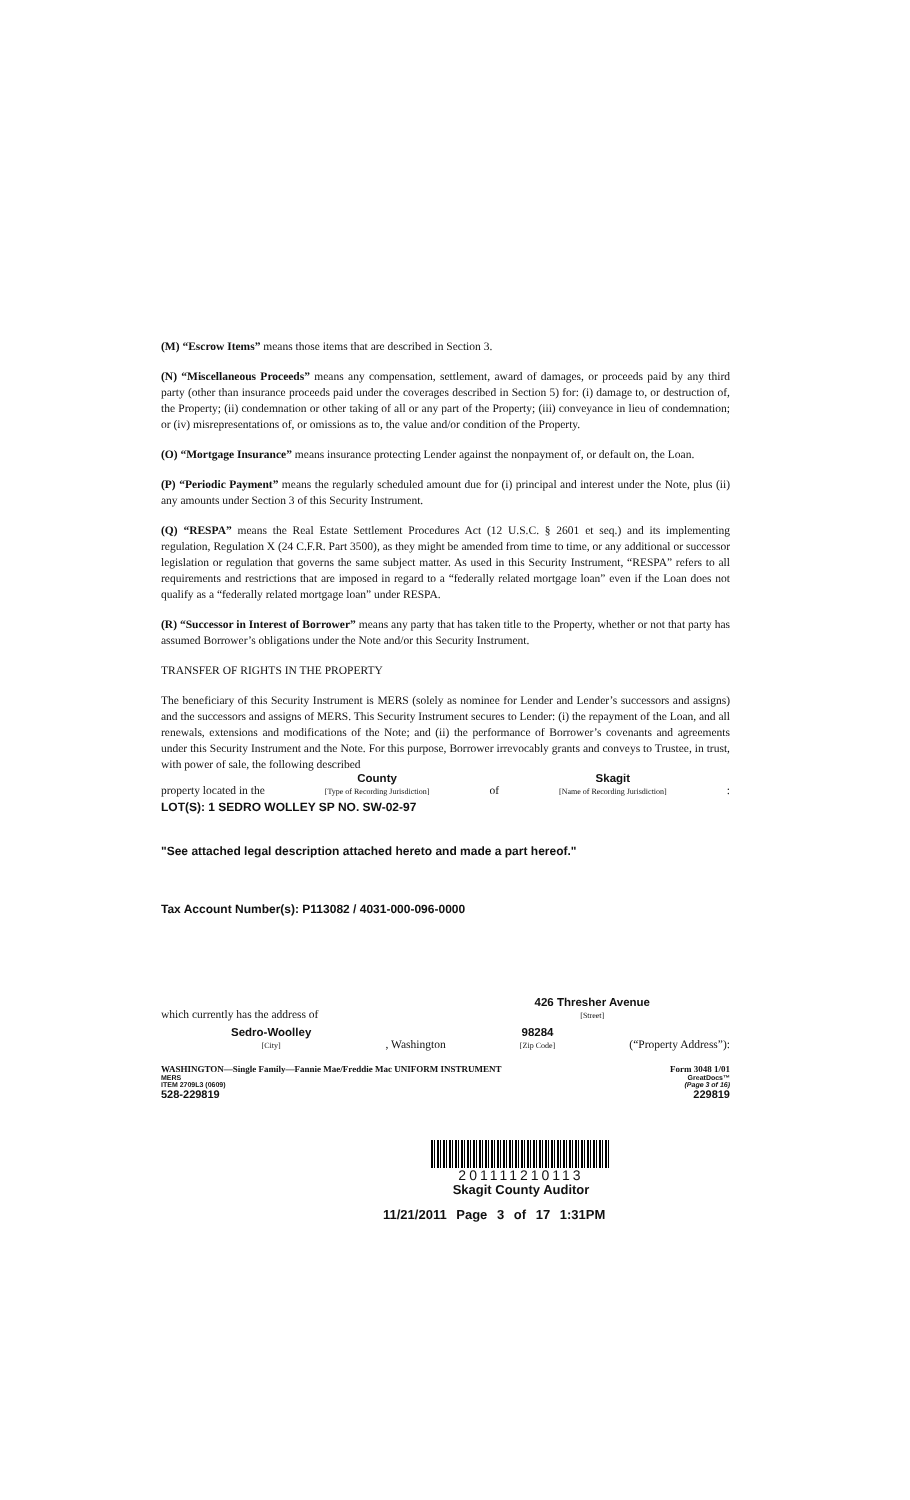(M) “Escrow Items” means those items that are described in Section 3.
(N) “Miscellaneous Proceeds” means any compensation, settlement, award of damages, or proceeds paid by any third party (other than insurance proceeds paid under the coverages described in Section 5) for: (i) damage to, or destruction of, the Property; (ii) condemnation or other taking of all or any part of the Property; (iii) conveyance in lieu of condemnation; or (iv) misrepresentations of, or omissions as to, the value and/or condition of the Property.
(O) “Mortgage Insurance” means insurance protecting Lender against the nonpayment of, or default on, the Loan.
(P) “Periodic Payment” means the regularly scheduled amount due for (i) principal and interest under the Note, plus (ii) any amounts under Section 3 of this Security Instrument.
(Q) “RESPA” means the Real Estate Settlement Procedures Act (12 U.S.C. § 2601 et seq.) and its implementing regulation, Regulation X (24 C.F.R. Part 3500), as they might be amended from time to time, or any additional or successor legislation or regulation that governs the same subject matter. As used in this Security Instrument, “RESPA” refers to all requirements and restrictions that are imposed in regard to a “federally related mortgage loan” even if the Loan does not qualify as a “federally related mortgage loan” under RESPA.
(R) “Successor in Interest of Borrower” means any party that has taken title to the Property, whether or not that party has assumed Borrower’s obligations under the Note and/or this Security Instrument.
TRANSFER OF RIGHTS IN THE PROPERTY
The beneficiary of this Security Instrument is MERS (solely as nominee for Lender and Lender’s successors and assigns) and the successors and assigns of MERS. This Security Instrument secures to Lender: (i) the repayment of the Loan, and all renewals, extensions and modifications of the Note; and (ii) the performance of Borrower’s covenants and agreements under this Security Instrument and the Note. For this purpose, Borrower irrevocably grants and conveys to Trustee, in trust, with power of sale, the following described
property located in the County
[Type of Recording Jurisdiction] of Skagit
[Name of Recording Jurisdiction]:
LOT(S): 1 SEDRO WOLLEY SP NO. SW-02-97
"See attached legal description attached hereto and made a part hereof."
Tax Account Number(s): P113082 / 4031-000-096-0000
which currently has the address of 426 Thresher Avenue
[Street]
Sedro-Woolley
[City], Washington 98284
[Zip Code] (“Property Address”):
WASHINGTON—Single Family—Fannie Mae/Freddie Mac UNIFORM INSTRUMENT Form 3048 1/01
MERS
ITEM 2709L3 (0609)
528-229819 GreatDocs™
(Page 3 of 16)
229819
201111210113
Skagit County Auditor
11/21/2011 Page 3 of 17 1:31PM